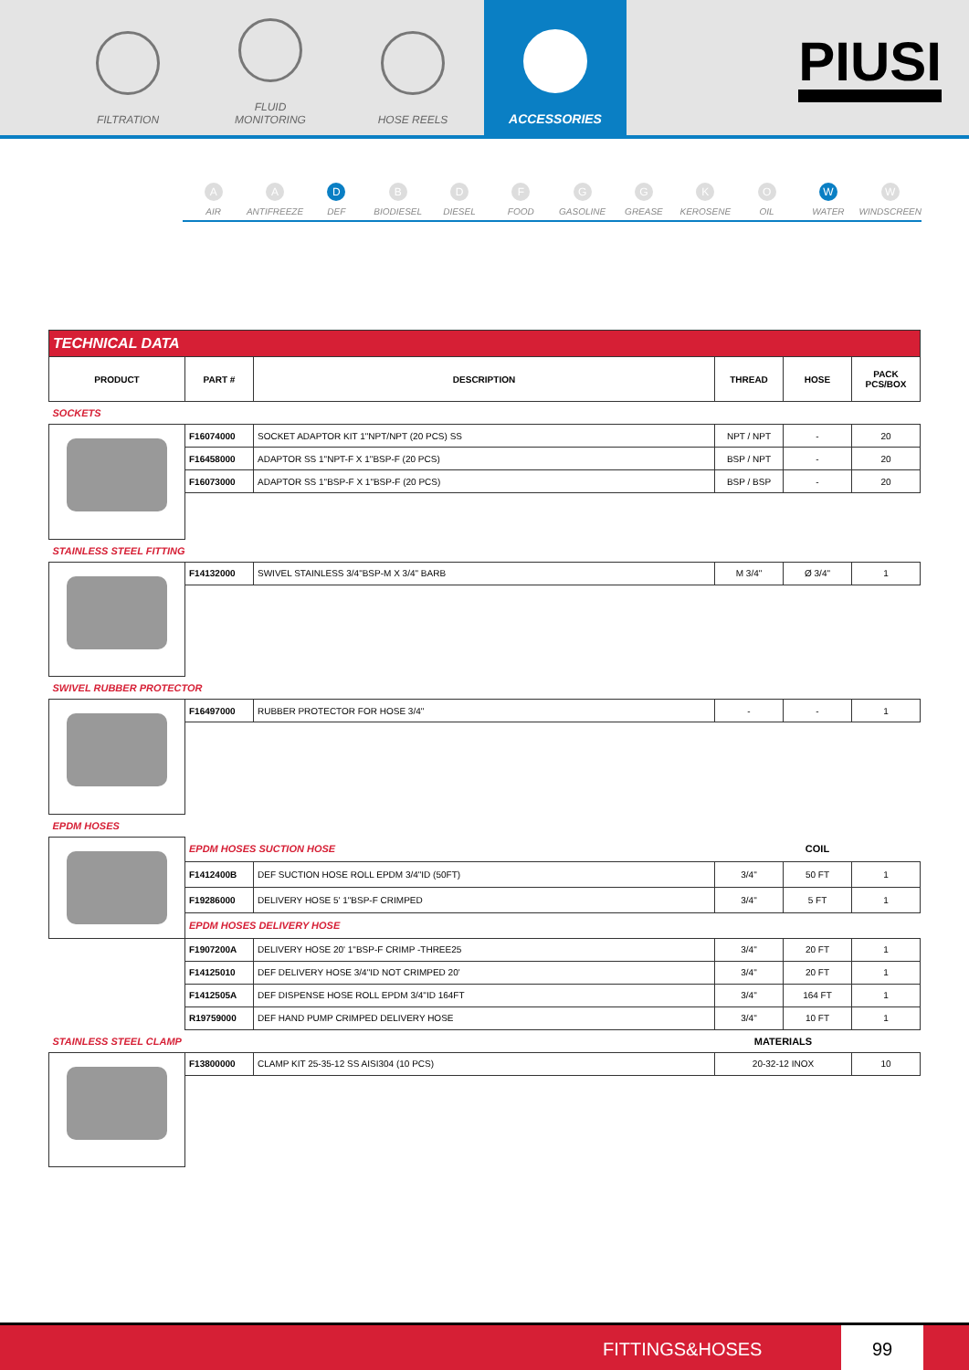FILTRATION
FLUID
MONITORING
HOSE REELS
ACCESSORIES
PIUSI
A
AIR
A
ANTIFREEZE
D
DEF
B
BIODIESEL
D
DIESEL
F
FOOD
G
GASOLINE
G
GREASE
K
KEROSENE
O
OIL
W
WATER
W
WINDSCREEN
| TECHNICAL DATA | | | | | |
| PRODUCT | PART # | DESCRIPTION | THREAD | HOSE | PACK PCS/BOX |
| SOCKETS | | | | | |
| | F16074000 | SOCKET ADAPTOR KIT 1"NPT/NPT (20 PCS) SS | NPT / NPT | - | 20 |
| | F16458000 | ADAPTOR SS 1"NPT-F X 1"BSP-F (20 PCS) | BSP / NPT | - | 20 |
| | F16073000 | ADAPTOR SS 1"BSP-F X 1"BSP-F (20 PCS) | BSP / BSP | - | 20 |
| STAINLESS STEEL FITTING | | | | | |
| | F14132000 | SWIVEL STAINLESS 3/4"BSP-M X 3/4" BARB | M 3/4" | Ø 3/4" | 1 |
| SWIVEL RUBBER PROTECTOR | | | | | |
| | F16497000 | RUBBER PROTECTOR FOR HOSE 3/4" | - | - | 1 |
| EPDM HOSES | | | | | |
| | EPDM HOSES SUCTION HOSE | | | COIL | |
| | F1412400B | DEF SUCTION HOSE ROLL EPDM 3/4"ID (50FT) | 3/4" | 50 FT | 1 |
| | F19286000 | DELIVERY HOSE 5' 1"BSP-F CRIMPED | 3/4" | 5 FT | 1 |
| | EPDM HOSES DELIVERY HOSE | | | | |
| | F1907200A | DELIVERY HOSE 20' 1"BSP-F CRIMP -THREE25 | 3/4" | 20 FT | 1 |
| | F14125010 | DEF DELIVERY HOSE 3/4"ID NOT CRIMPED 20' | 3/4" | 20 FT | 1 |
| | F1412505A | DEF DISPENSE HOSE ROLL EPDM 3/4"ID 164FT | 3/4" | 164 FT | 1 |
| | R19759000 | DEF HAND PUMP CRIMPED DELIVERY HOSE | 3/4" | 10 FT | 1 |
| STAINLESS STEEL CLAMP | | | MATERIALS | | |
| | F13800000 | CLAMP KIT 25-35-12 SS AISI304 (10 PCS) | 20-32-12 INOX | | 10 |
FITTINGS&HOSES 99